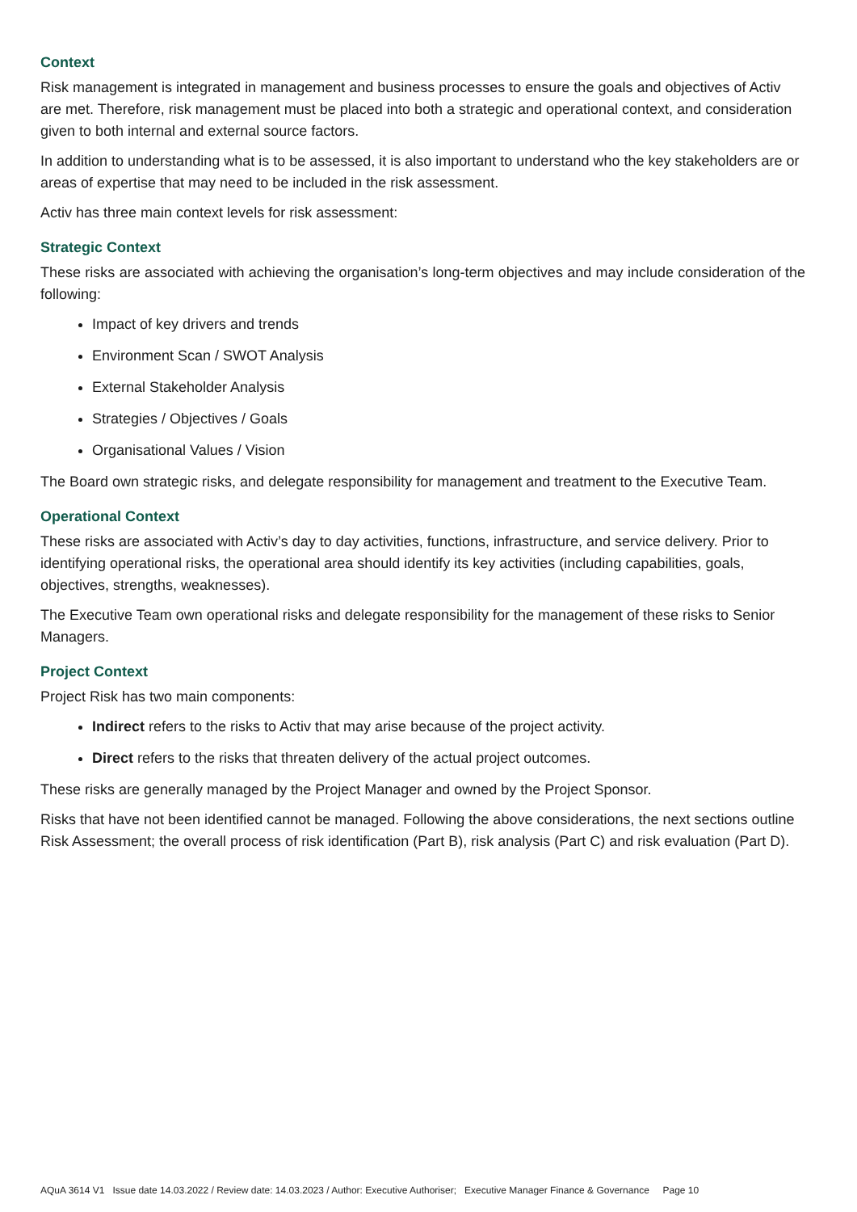Context
Risk management is integrated in management and business processes to ensure the goals and objectives of Activ are met. Therefore, risk management must be placed into both a strategic and operational context, and consideration given to both internal and external source factors.
In addition to understanding what is to be assessed, it is also important to understand who the key stakeholders are or areas of expertise that may need to be included in the risk assessment.
Activ has three main context levels for risk assessment:
Strategic Context
These risks are associated with achieving the organisation’s long-term objectives and may include consideration of the following:
Impact of key drivers and trends
Environment Scan / SWOT Analysis
External Stakeholder Analysis
Strategies / Objectives / Goals
Organisational Values / Vision
The Board own strategic risks, and delegate responsibility for management and treatment to the Executive Team.
Operational Context
These risks are associated with Activ’s day to day activities, functions, infrastructure, and service delivery. Prior to identifying operational risks, the operational area should identify its key activities (including capabilities, goals, objectives, strengths, weaknesses).
The Executive Team own operational risks and delegate responsibility for the management of these risks to Senior Managers.
Project Context
Project Risk has two main components:
Indirect refers to the risks to Activ that may arise because of the project activity.
Direct refers to the risks that threaten delivery of the actual project outcomes.
These risks are generally managed by the Project Manager and owned by the Project Sponsor.
Risks that have not been identified cannot be managed. Following the above considerations, the next sections outline Risk Assessment; the overall process of risk identification (Part B), risk analysis (Part C) and risk evaluation (Part D).
AQuA 3614 V1 Issue date 14.03.2022 / Review date: 14.03.2023 / Author: Executive Authoriser; Executive Manager Finance & Governance Page 10